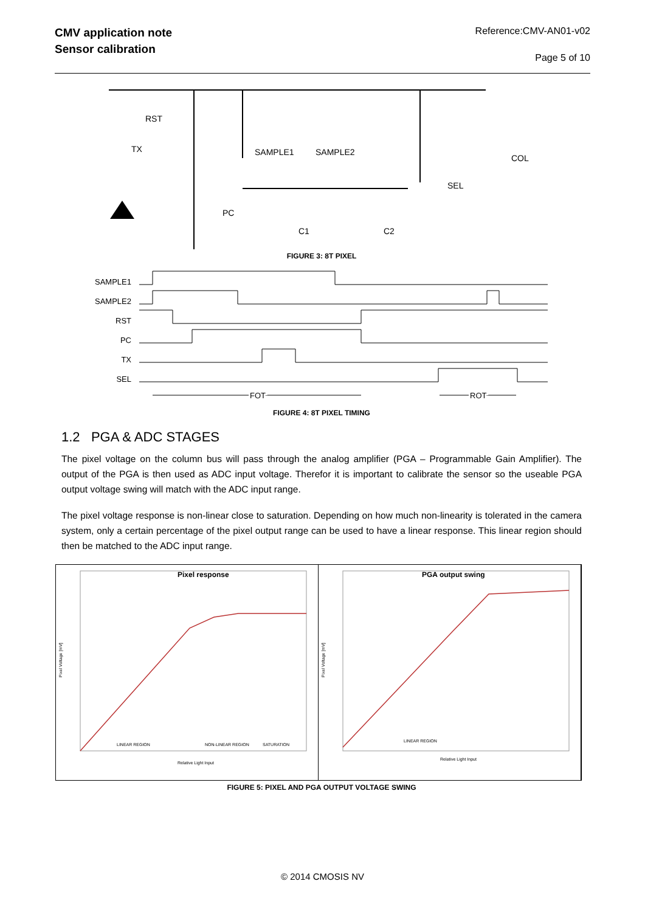CMV application note
Sensor calibration
Reference:CMV-AN01-v02
Page 5 of 10
RST
TX
PC
SAMPLE1
SAMPLE2
C1
C2
SEL
COL
FIGURE 3: 8T PIXEL
SAMPLE1
SAMPLE2
RST
PC
TX
SEL
FOT
ROT
FIGURE 4: 8T PIXEL TIMING
1.2 PGA & ADC STAGES
The pixel voltage on the column bus will pass through the analog amplifier (PGA – Programmable Gain Amplifier). The output of the PGA is then used as ADC input voltage. Therefor it is important to calibrate the sensor so the useable PGA output voltage swing will match with the ADC input range.
The pixel voltage response is non-linear close to saturation. Depending on how much non-linearity is tolerated in the camera system, only a certain percentage of the pixel output range can be used to have a linear response. This linear region should then be matched to the ADC input range.
Pixel response
LINEAR REGION
NON-LINEAR REGION
SATURATION
Relative Light Input
Pixel Voltage [mV]
PGA output swing
LINEAR REGION
Relative Light Input
Pixel Voltage [mV]
FIGURE 5: PIXEL AND PGA OUTPUT VOLTAGE SWING
© 2014 CMOSIS NV